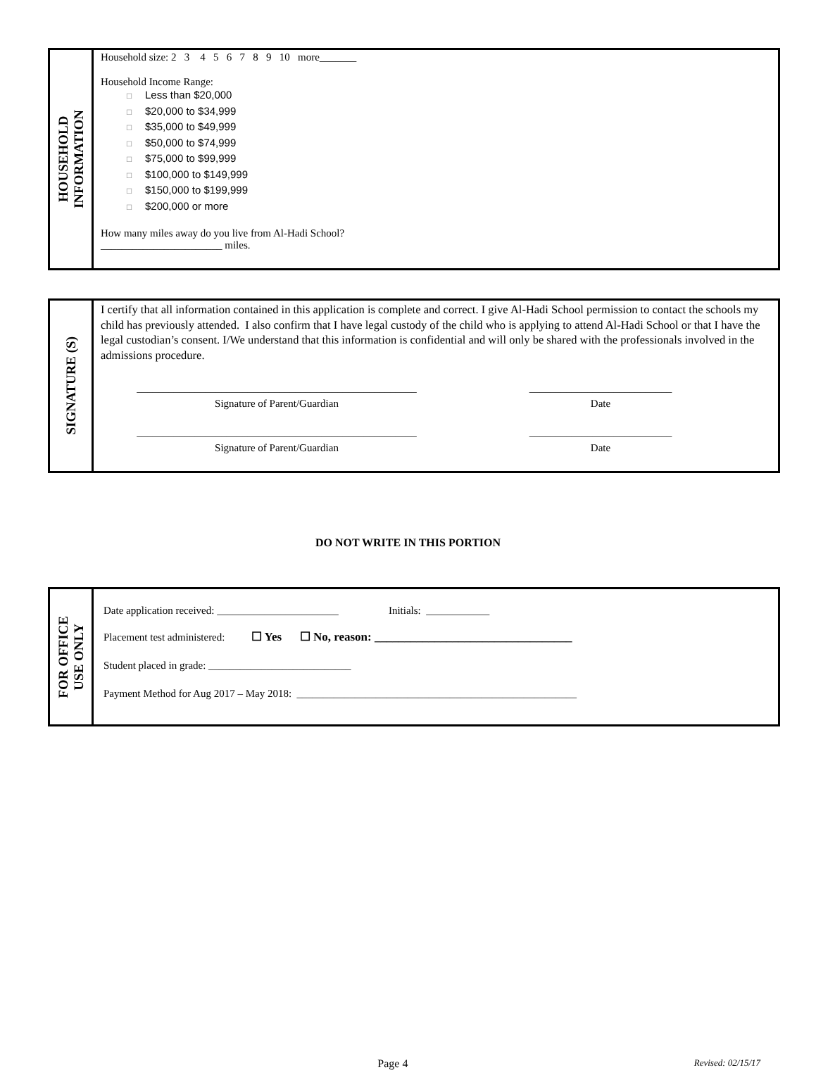HOUSEHOLD
INFORMATION
Household size: 2 3 4 5 6 7 8 9 10 more_______
Household Income Range:
☐ Less than $20,000
☐ $20,000 to $34,999
☐ $35,000 to $49,999
☐ $50,000 to $74,999
☐ $75,000 to $99,999
☐ $100,000 to $149,999
☐ $150,000 to $199,999
☐ $200,000 or more
How many miles away do you live from Al-Hadi School?
_______________________ miles.
SIGNATURE (S)
I certify that all information contained in this application is complete and correct. I give Al-Hadi School permission to contact the schools my child has previously attended. I also confirm that I have legal custody of the child who is applying to attend Al-Hadi School or that I have the legal custodian’s consent. I/We understand that this information is confidential and will only be shared with the professionals involved in the admissions procedure.
_____________________________________________________
Signature of Parent/Guardian
___________________________
Date
_____________________________________________________
Signature of Parent/Guardian
___________________________
Date
DO NOT WRITE IN THIS PORTION
FOR OFFICE
USE ONLY
Date application received: _______________________ Initials: ____________
Placement test administered: ☐ Yes ☐ No, reason: _________________________________
Student placed in grade: ___________________________
Payment Method for Aug 2017 – May 2018: _____________________________________________________
Page 4
Revised: 02/15/17